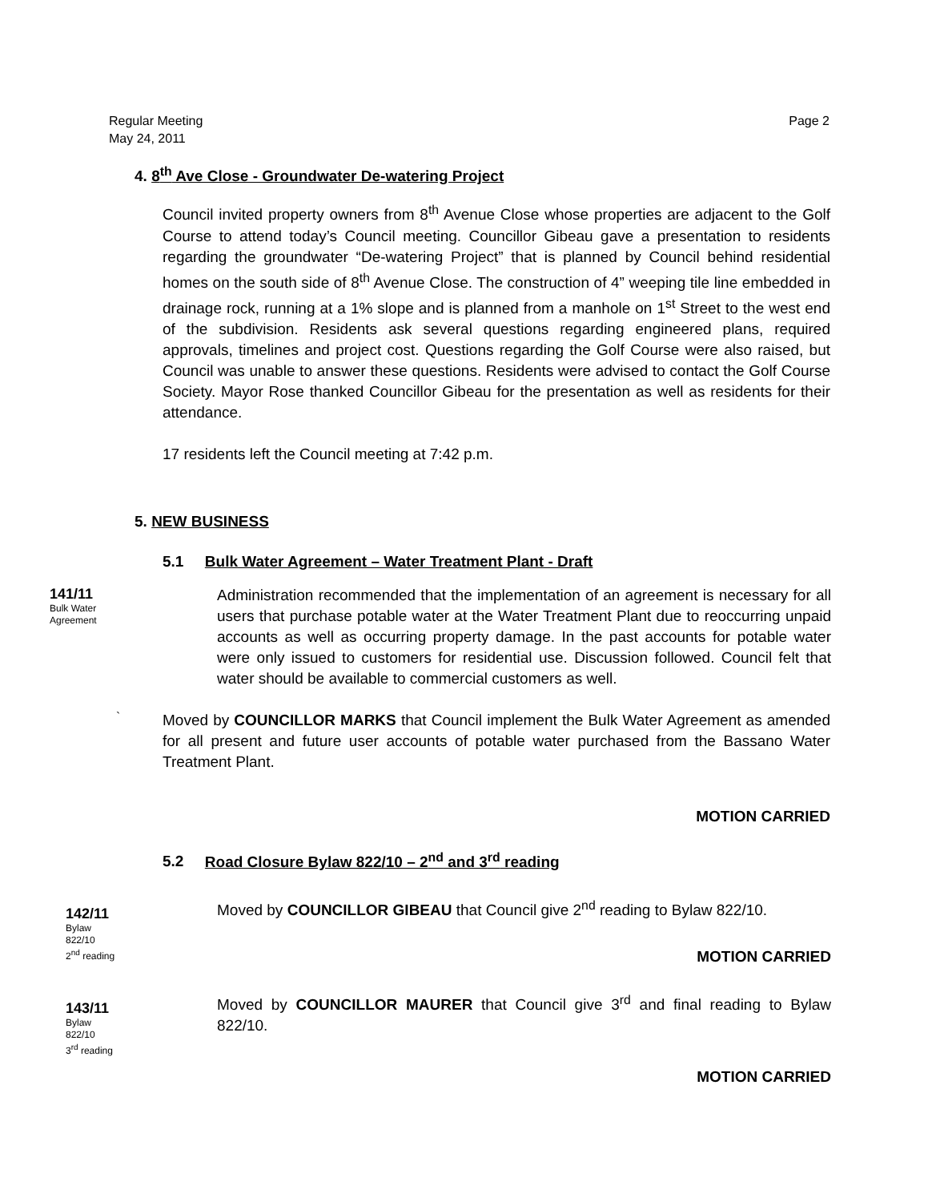Regular Meeting
May 24, 2011
Page 2
4. 8<sup>th</sup> Ave Close - Groundwater De-watering Project
Council invited property owners from 8<sup>th</sup> Avenue Close whose properties are adjacent to the Golf Course to attend today’s Council meeting. Councillor Gibeau gave a presentation to residents regarding the groundwater “De-watering Project” that is planned by Council behind residential homes on the south side of 8<sup>th</sup> Avenue Close. The construction of 4” weeping tile line embedded in drainage rock, running at a 1% slope and is planned from a manhole on 1<sup>st</sup> Street to the west end of the subdivision. Residents ask several questions regarding engineered plans, required approvals, timelines and project cost. Questions regarding the Golf Course were also raised, but Council was unable to answer these questions. Residents were advised to contact the Golf Course Society. Mayor Rose thanked Councillor Gibeau for the presentation as well as residents for their attendance.
17 residents left the Council meeting at 7:42 p.m.
5. NEW BUSINESS
5.1 Bulk Water Agreement – Water Treatment Plant - Draft
141/11
Bulk Water
Agreement
Administration recommended that the implementation of an agreement is necessary for all users that purchase potable water at the Water Treatment Plant due to reoccurring unpaid accounts as well as occurring property damage. In the past accounts for potable water were only issued to customers for residential use. Discussion followed. Council felt that water should be available to commercial customers as well.
`
Moved by COUNCILLOR MARKS that Council implement the Bulk Water Agreement as amended for all present and future user accounts of potable water purchased from the Bassano Water Treatment Plant.
MOTION CARRIED
5.2 Road Closure Bylaw 822/10 – 2<sup>nd</sup> and 3<sup>rd</sup> reading
142/11
Bylaw
822/10
2<sup>nd</sup> reading
Moved by COUNCILLOR GIBEAU that Council give 2<sup>nd</sup> reading to Bylaw 822/10.
MOTION CARRIED
143/11
Bylaw
822/10
3<sup>rd</sup> reading
Moved by COUNCILLOR MAURER that Council give 3<sup>rd</sup> and final reading to Bylaw 822/10.
MOTION CARRIED